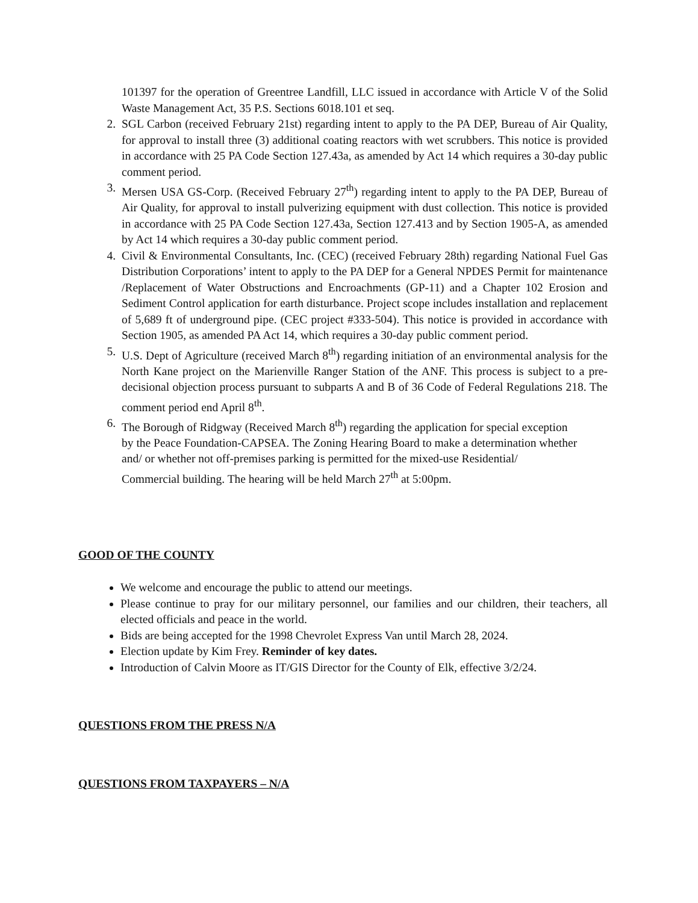101397 for the operation of Greentree Landfill, LLC issued in accordance with Article V of the Solid Waste Management Act, 35 P.S. Sections 6018.101 et seq.
2. SGL Carbon (received February 21st) regarding intent to apply to the PA DEP, Bureau of Air Quality, for approval to install three (3) additional coating reactors with wet scrubbers. This notice is provided in accordance with 25 PA Code Section 127.43a, as amended by Act 14 which requires a 30-day public comment period.
3. Mersen USA GS-Corp. (Received February 27<sup>th</sup>) regarding intent to apply to the PA DEP, Bureau of Air Quality, for approval to install pulverizing equipment with dust collection. This notice is provided in accordance with 25 PA Code Section 127.43a, Section 127.413 and by Section 1905-A, as amended by Act 14 which requires a 30-day public comment period.
4. Civil & Environmental Consultants, Inc. (CEC) (received February 28th) regarding National Fuel Gas Distribution Corporations’ intent to apply to the PA DEP for a General NPDES Permit for maintenance /Replacement of Water Obstructions and Encroachments (GP-11) and a Chapter 102 Erosion and Sediment Control application for earth disturbance. Project scope includes installation and replacement of 5,689 ft of underground pipe. (CEC project #333-504). This notice is provided in accordance with Section 1905, as amended PA Act 14, which requires a 30-day public comment period.
5. U.S. Dept of Agriculture (received March 8<sup>th</sup>) regarding initiation of an environmental analysis for the North Kane project on the Marienville Ranger Station of the ANF. This process is subject to a pre-decisional objection process pursuant to subparts A and B of 36 Code of Federal Regulations 218. The comment period end April 8<sup>th</sup>.
6. The Borough of Ridgway (Received March 8<sup>th</sup>) regarding the application for special exception by the Peace Foundation-CAPSEA. The Zoning Hearing Board to make a determination whether and/ or whether not off-premises parking is permitted for the mixed-use Residential/ Commercial building. The hearing will be held March 27<sup>th</sup> at 5:00pm.
GOOD OF THE COUNTY
We welcome and encourage the public to attend our meetings.
Please continue to pray for our military personnel, our families and our children, their teachers, all elected officials and peace in the world.
Bids are being accepted for the 1998 Chevrolet Express Van until March 28, 2024.
Election update by Kim Frey. Reminder of key dates.
Introduction of Calvin Moore as IT/GIS Director for the County of Elk, effective 3/2/24.
QUESTIONS FROM THE PRESS N/A
QUESTIONS FROM TAXPAYERS – N/A